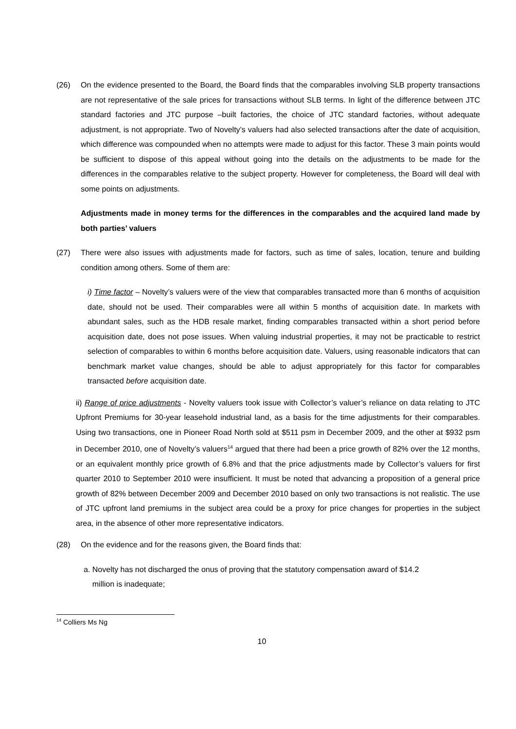(26) On the evidence presented to the Board, the Board finds that the comparables involving SLB property transactions are not representative of the sale prices for transactions without SLB terms. In light of the difference between JTC standard factories and JTC purpose –built factories, the choice of JTC standard factories, without adequate adjustment, is not appropriate. Two of Novelty’s valuers had also selected transactions after the date of acquisition, which difference was compounded when no attempts were made to adjust for this factor. These 3 main points would be sufficient to dispose of this appeal without going into the details on the adjustments to be made for the differences in the comparables relative to the subject property. However for completeness, the Board will deal with some points on adjustments.
Adjustments made in money terms for the differences in the comparables and the acquired land made by both parties’ valuers
(27) There were also issues with adjustments made for factors, such as time of sales, location, tenure and building condition among others. Some of them are:
i) Time factor – Novelty’s valuers were of the view that comparables transacted more than 6 months of acquisition date, should not be used. Their comparables were all within 5 months of acquisition date. In markets with abundant sales, such as the HDB resale market, finding comparables transacted within a short period before acquisition date, does not pose issues. When valuing industrial properties, it may not be practicable to restrict selection of comparables to within 6 months before acquisition date. Valuers, using reasonable indicators that can benchmark market value changes, should be able to adjust appropriately for this factor for comparables transacted before acquisition date.
ii) Range of price adjustments - Novelty valuers took issue with Collector’s valuer’s reliance on data relating to JTC Upfront Premiums for 30-year leasehold industrial land, as a basis for the time adjustments for their comparables. Using two transactions, one in Pioneer Road North sold at $511 psm in December 2009, and the other at $932 psm in December 2010, one of Novelty’s valuers<sup>14</sup> argued that there had been a price growth of 82% over the 12 months, or an equivalent monthly price growth of 6.8% and that the price adjustments made by Collector’s valuers for first quarter 2010 to September 2010 were insufficient. It must be noted that advancing a proposition of a general price growth of 82% between December 2009 and December 2010 based on only two transactions is not realistic. The use of JTC upfront land premiums in the subject area could be a proxy for price changes for properties in the subject area, in the absence of other more representative indicators.
(28) On the evidence and for the reasons given, the Board finds that:
a. Novelty has not discharged the onus of proving that the statutory compensation award of $14.2
million is inadequate;
<sup>14</sup> Colliers Ms Ng
10